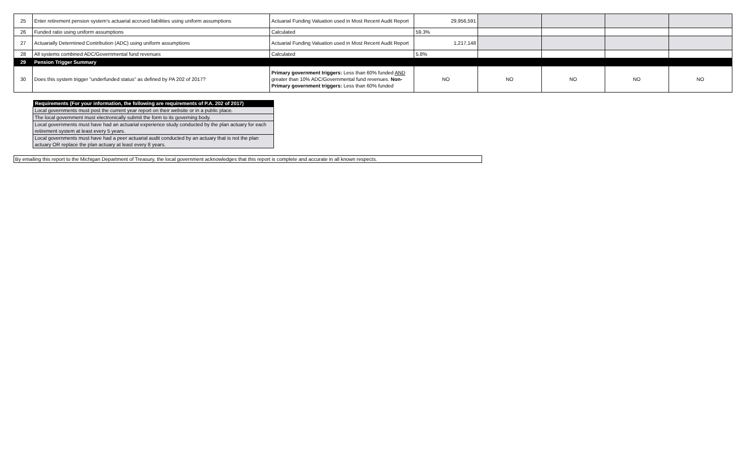| 25 | Enter retirement pension system's actuarial accrued liabilities using uniform assumptions | Actuarial Funding Valuation used in Most Recent Audit Report | 29,956,591 | | | | |
| 26 | Funded ratio using uniform assumptions | Calculated | 59.3% | | | | |
| 27 | Actuarially Determined Contribution (ADC) using uniform assumptions | Actuarial Funding Valuation used in Most Recent Audit Report | 1,217,148 | | | | |
| 28 | All systems combined ADC/Governmental fund revenues | Calculated | 5.8% | | | | |
| 29 | Pension Trigger Summary | | | | | | |
| 30 | Does this system trigger "underfunded status" as defined by PA 202 of 2017? | Primary government triggers: Less than 60% funded AND greater than 10% ADC/Governmental fund revenues. Non-Primary government triggers: Less than 60% funded | NO | NO | NO | NO | NO |
| Requirements (For your information, the following are requirements of P.A. 202 of 2017) |
| --- |
| Local governments must post the current year report on their website or in a public place. |
| The local government must electronically submit the form to its governing body. |
| Local governments must have had an actuarial experience study conducted by the plan actuary for each retirement system at least every 5 years. |
| Local governments must have had a peer actuarial audit conducted by an actuary that is not the plan actuary OR replace the plan actuary at least every 8 years. |
By emailing this report to the Michigan Department of Treasury, the local government acknowledges that this report is complete and accurate in all known respects.